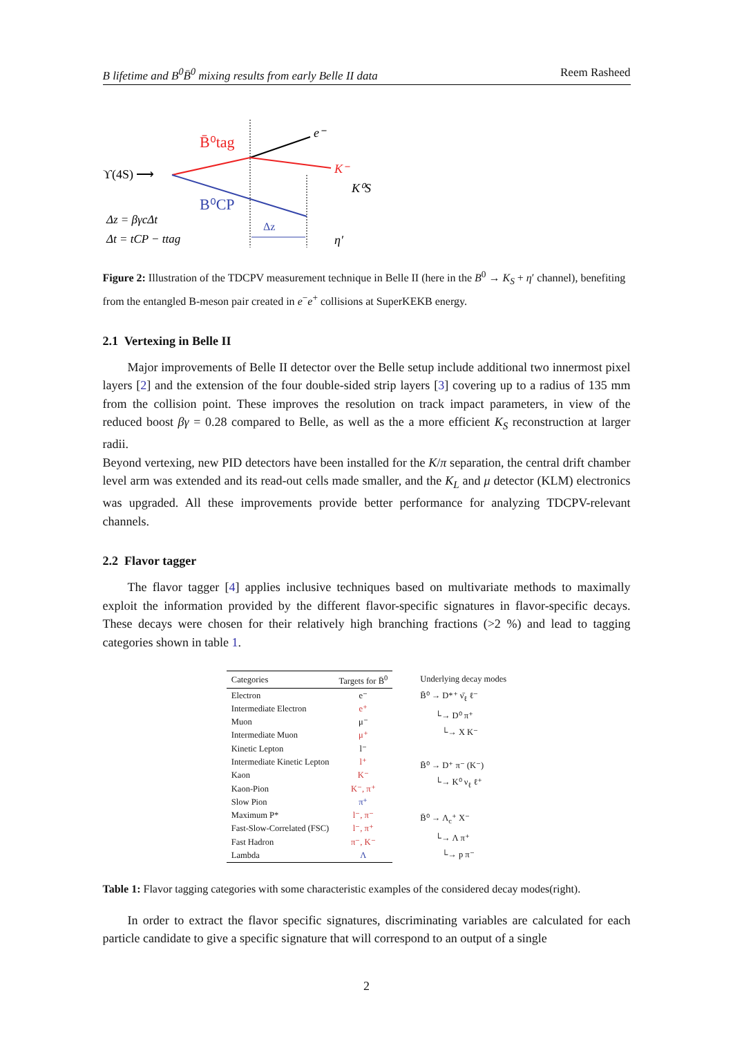B lifetime and B<sup>0</sup>B̄<sup>0</sup> mixing results from early Belle II data Reem Rasheed
ϒ(4S) ⟶
B̄⁰tag
B⁰CP
e⁻
K⁻
K⁰S
Δz
η′
Δz = βγcΔt
Δt = tCP − ttag
Figure 2: Illustration of the TDCPV measurement technique in Belle II (here in the B<sup>0</sup> → K<sub>S</sub> + η′ channel), benefiting from the entangled B-meson pair created in e<sup>−</sup>e<sup>+</sup> collisions at SuperKEKB energy.
2.1 Vertexing in Belle II
Major improvements of Belle II detector over the Belle setup include additional two innermost pixel layers [2] and the extension of the four double-sided strip layers [3] covering up to a radius of 135 mm from the collision point. These improves the resolution on track impact parameters, in view of the reduced boost βγ = 0.28 compared to Belle, as well as the a more efficient K<sub>S</sub> reconstruction at larger radii.
Beyond vertexing, new PID detectors have been installed for the K/π separation, the central drift chamber level arm was extended and its read-out cells made smaller, and the K<sub>L</sub> and μ detector (KLM) electronics was upgraded. All these improvements provide better performance for analyzing TDCPV-relevant channels.
2.2 Flavor tagger
The flavor tagger [4] applies inclusive techniques based on multivariate methods to maximally exploit the information provided by the different flavor-specific signatures in flavor-specific decays. These decays were chosen for their relatively high branching fractions (>2 %) and lead to tagging categories shown in table 1.
| Categories | Targets for B̄<sup>0</sup> |
| --- | --- |
| Electron | e⁻ |
| Intermediate Electron | e⁺ |
| Muon | μ⁻ |
| Intermediate Muon | μ⁺ |
| Kinetic Lepton | l⁻ |
| Intermediate Kinetic Lepton | l⁺ |
| Kaon | K⁻ |
| Kaon-Pion | K⁻, π⁺ |
| Slow Pion | π⁺ |
| Maximum P* | l⁻, π⁻ |
| Fast-Slow-Correlated (FSC) | l⁻, π⁺ |
| Fast Hadron | π⁻, K⁻ |
| Lambda | Λ |
Underlying decay modes
B̄⁰ → D*⁺ ν̄<sub>ℓ</sub> ℓ⁻
└→ D⁰ π⁺
└→ X K⁻
B̄⁰ → D⁺ π⁻ (K⁻)
└→ K⁰ ν<sub>ℓ</sub> ℓ⁺
B̄⁰ → Λ<sub>c</sub>⁺ X⁻
└→ Λ π⁺
└→ p π⁻
Table 1: Flavor tagging categories with some characteristic examples of the considered decay modes(right).
In order to extract the flavor specific signatures, discriminating variables are calculated for each particle candidate to give a specific signature that will correspond to an output of a single
2